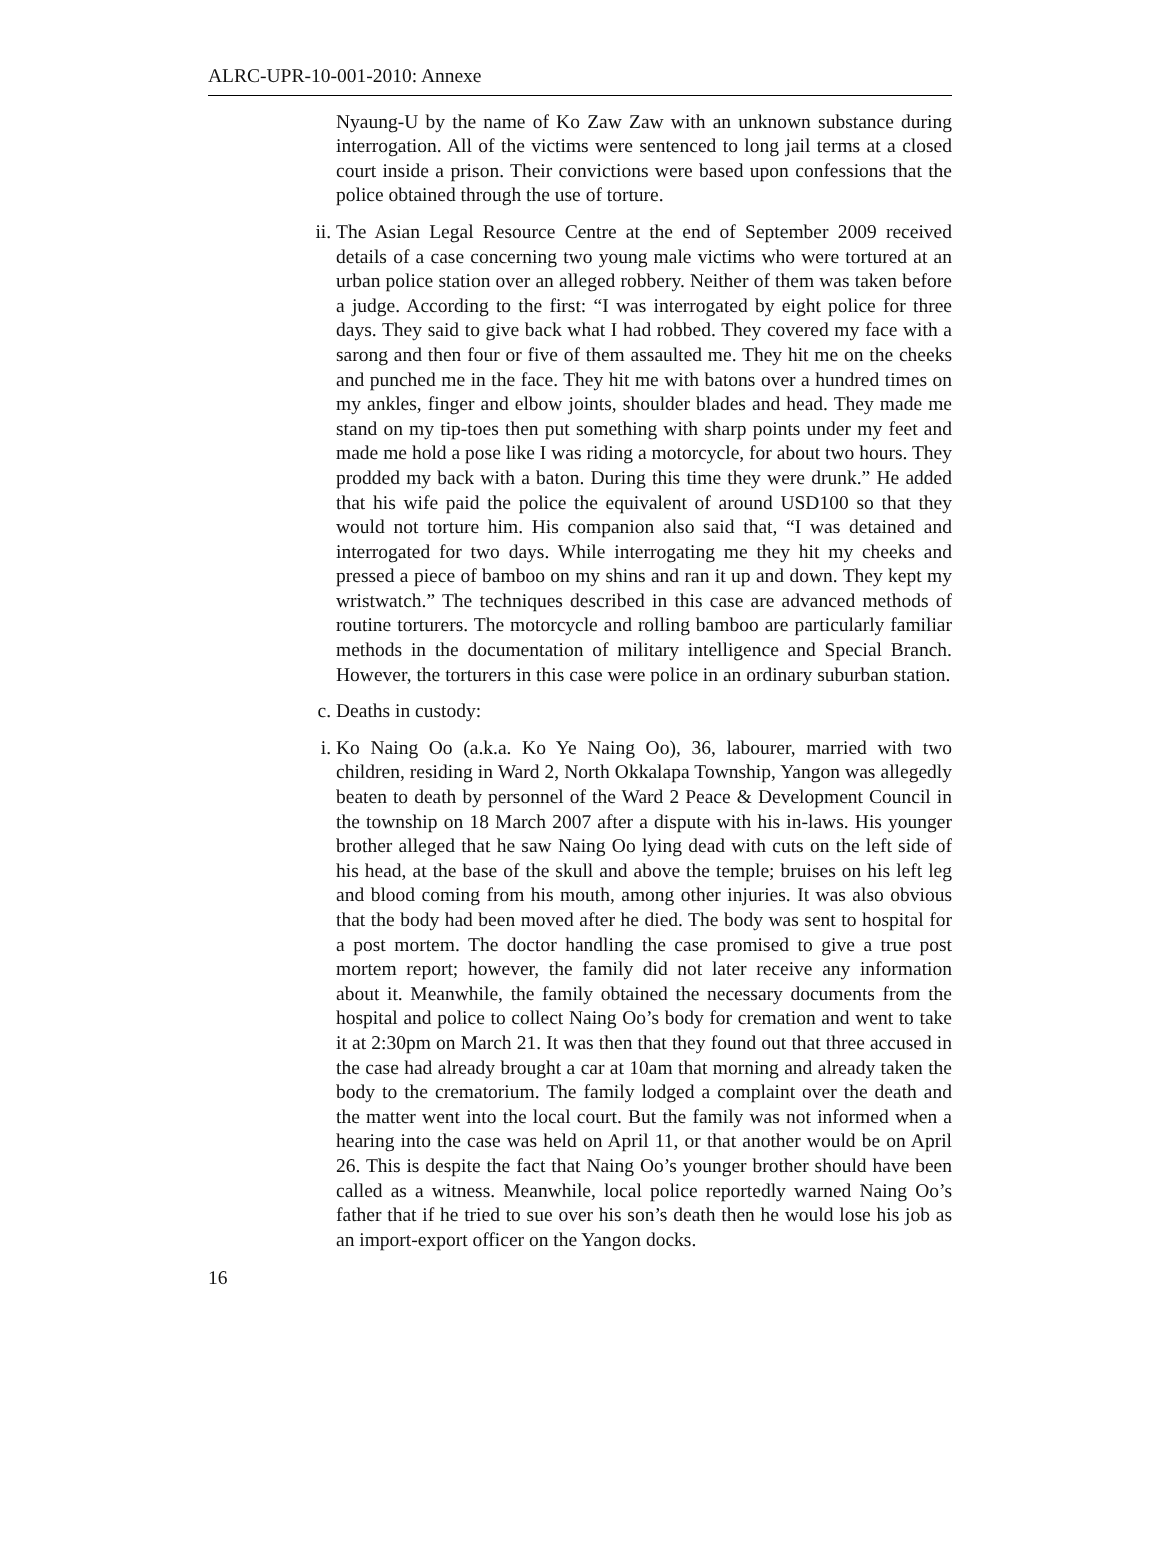ALRC-UPR-10-001-2010: Annexe
Nyaung-U by the name of Ko Zaw Zaw with an unknown substance during interrogation. All of the victims were sentenced to long jail terms at a closed court inside a prison. Their convictions were based upon confessions that the police obtained through the use of torture.
ii. The Asian Legal Resource Centre at the end of September 2009 received details of a case concerning two young male victims who were tortured at an urban police station over an alleged robbery. Neither of them was taken before a judge. According to the first: “I was interrogated by eight police for three days. They said to give back what I had robbed. They covered my face with a sarong and then four or five of them assaulted me. They hit me on the cheeks and punched me in the face. They hit me with batons over a hundred times on my ankles, finger and elbow joints, shoulder blades and head. They made me stand on my tip-toes then put something with sharp points under my feet and made me hold a pose like I was riding a motorcycle, for about two hours. They prodded my back with a baton. During this time they were drunk.” He added that his wife paid the police the equivalent of around USD100 so that they would not torture him. His companion also said that, “I was detained and interrogated for two days. While interrogating me they hit my cheeks and pressed a piece of bamboo on my shins and ran it up and down. They kept my wristwatch.” The techniques described in this case are advanced methods of routine torturers. The motorcycle and rolling bamboo are particularly familiar methods in the documentation of military intelligence and Special Branch. However, the torturers in this case were police in an ordinary suburban station.
c. Deaths in custody:
i. Ko Naing Oo (a.k.a. Ko Ye Naing Oo), 36, labourer, married with two children, residing in Ward 2, North Okkalapa Township, Yangon was allegedly beaten to death by personnel of the Ward 2 Peace & Development Council in the township on 18 March 2007 after a dispute with his in-laws. His younger brother alleged that he saw Naing Oo lying dead with cuts on the left side of his head, at the base of the skull and above the temple; bruises on his left leg and blood coming from his mouth, among other injuries. It was also obvious that the body had been moved after he died. The body was sent to hospital for a post mortem. The doctor handling the case promised to give a true post mortem report; however, the family did not later receive any information about it. Meanwhile, the family obtained the necessary documents from the hospital and police to collect Naing Oo’s body for cremation and went to take it at 2:30pm on March 21. It was then that they found out that three accused in the case had already brought a car at 10am that morning and already taken the body to the crematorium. The family lodged a complaint over the death and the matter went into the local court. But the family was not informed when a hearing into the case was held on April 11, or that another would be on April 26. This is despite the fact that Naing Oo’s younger brother should have been called as a witness. Meanwhile, local police reportedly warned Naing Oo’s father that if he tried to sue over his son’s death then he would lose his job as an import-export officer on the Yangon docks.
16